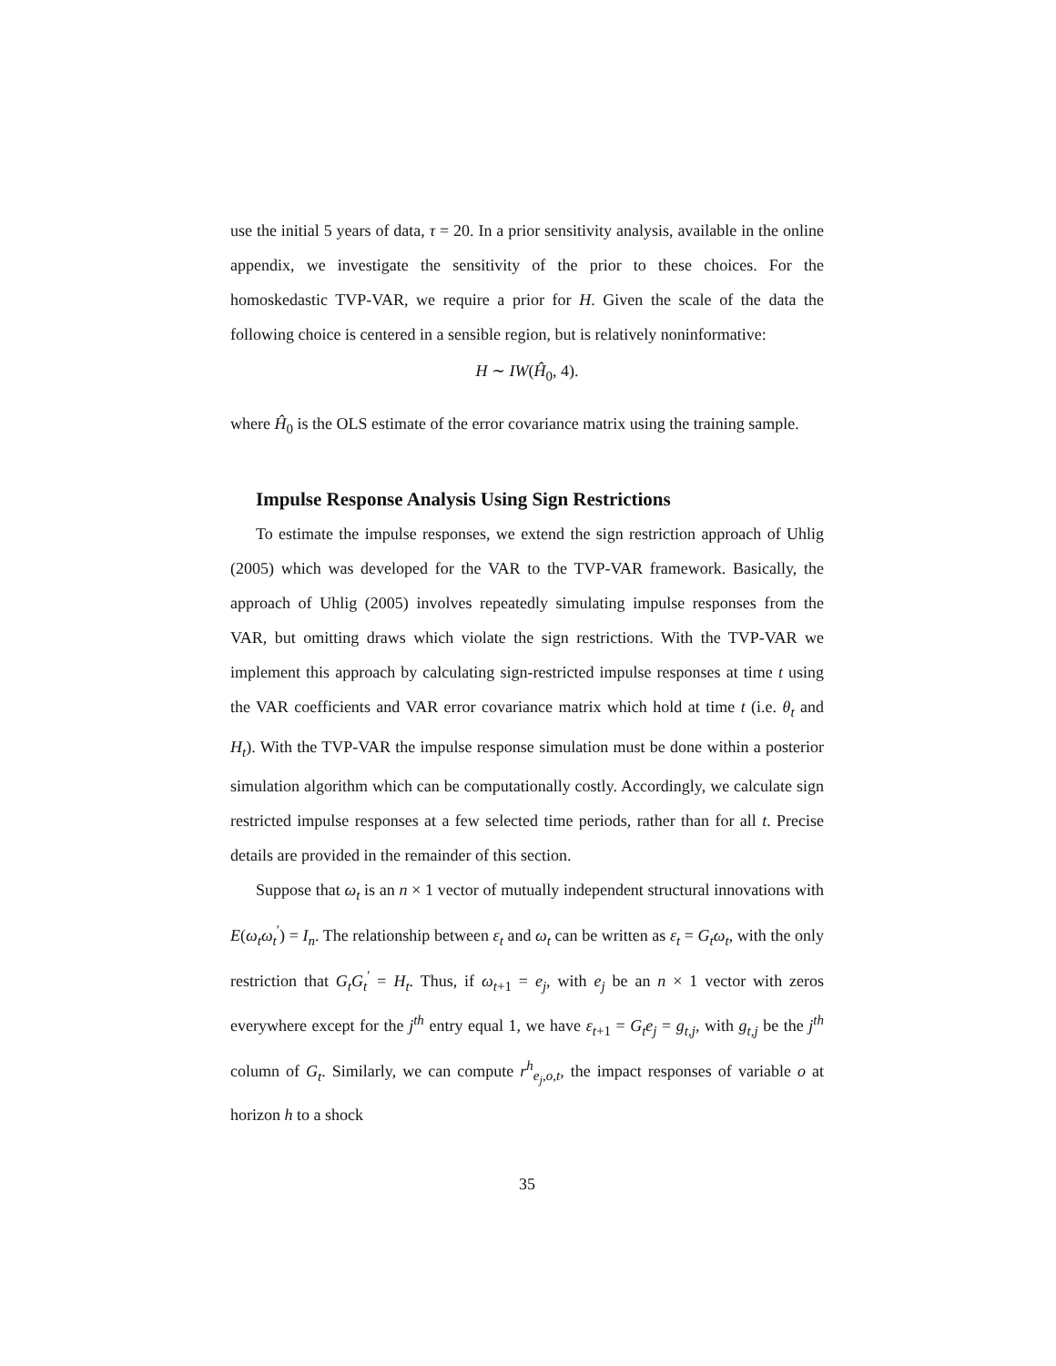use the initial 5 years of data, τ = 20. In a prior sensitivity analysis, available in the online appendix, we investigate the sensitivity of the prior to these choices. For the homoskedastic TVP-VAR, we require a prior for H. Given the scale of the data the following choice is centered in a sensible region, but is relatively noninformative:
H ∼ IW(Ĥ<sub>0</sub>, 4).
where Ĥ<sub>0</sub> is the OLS estimate of the error covariance matrix using the training sample.
Impulse Response Analysis Using Sign Restrictions
To estimate the impulse responses, we extend the sign restriction approach of Uhlig (2005) which was developed for the VAR to the TVP-VAR framework. Basically, the approach of Uhlig (2005) involves repeatedly simulating impulse responses from the VAR, but omitting draws which violate the sign restrictions. With the TVP-VAR we implement this approach by calculating sign-restricted impulse responses at time t using the VAR coefficients and VAR error covariance matrix which hold at time t (i.e. θ<sub>t</sub> and H<sub>t</sub>). With the TVP-VAR the impulse response simulation must be done within a posterior simulation algorithm which can be computationally costly. Accordingly, we calculate sign restricted impulse responses at a few selected time periods, rather than for all t. Precise details are provided in the remainder of this section.
Suppose that ω<sub>t</sub> is an n × 1 vector of mutually independent structural innovations with E(ω<sub>t</sub>ω<sub>t</sub><sup>′</sup>) = I<sub>n</sub>. The relationship between ε<sub>t</sub> and ω<sub>t</sub> can be written as ε<sub>t</sub> = G<sub>t</sub>ω<sub>t</sub>, with the only restriction that G<sub>t</sub>G<sub>t</sub><sup>′</sup> = H<sub>t</sub>. Thus, if ω<sub>t+1</sub> = e<sub>j</sub>, with e<sub>j</sub> be an n × 1 vector with zeros everywhere except for the j<sup>th</sup> entry equal 1, we have ε<sub>t+1</sub> = G<sub>t</sub>e<sub>j</sub> = g<sub>t,j</sub>, with g<sub>t,j</sub> be the j<sup>th</sup> column of G<sub>t</sub>. Similarly, we can compute r<sup>h</sup><sub>e<sub>j</sub>,o,t</sub>, the impact responses of variable o at horizon h to a shock
35